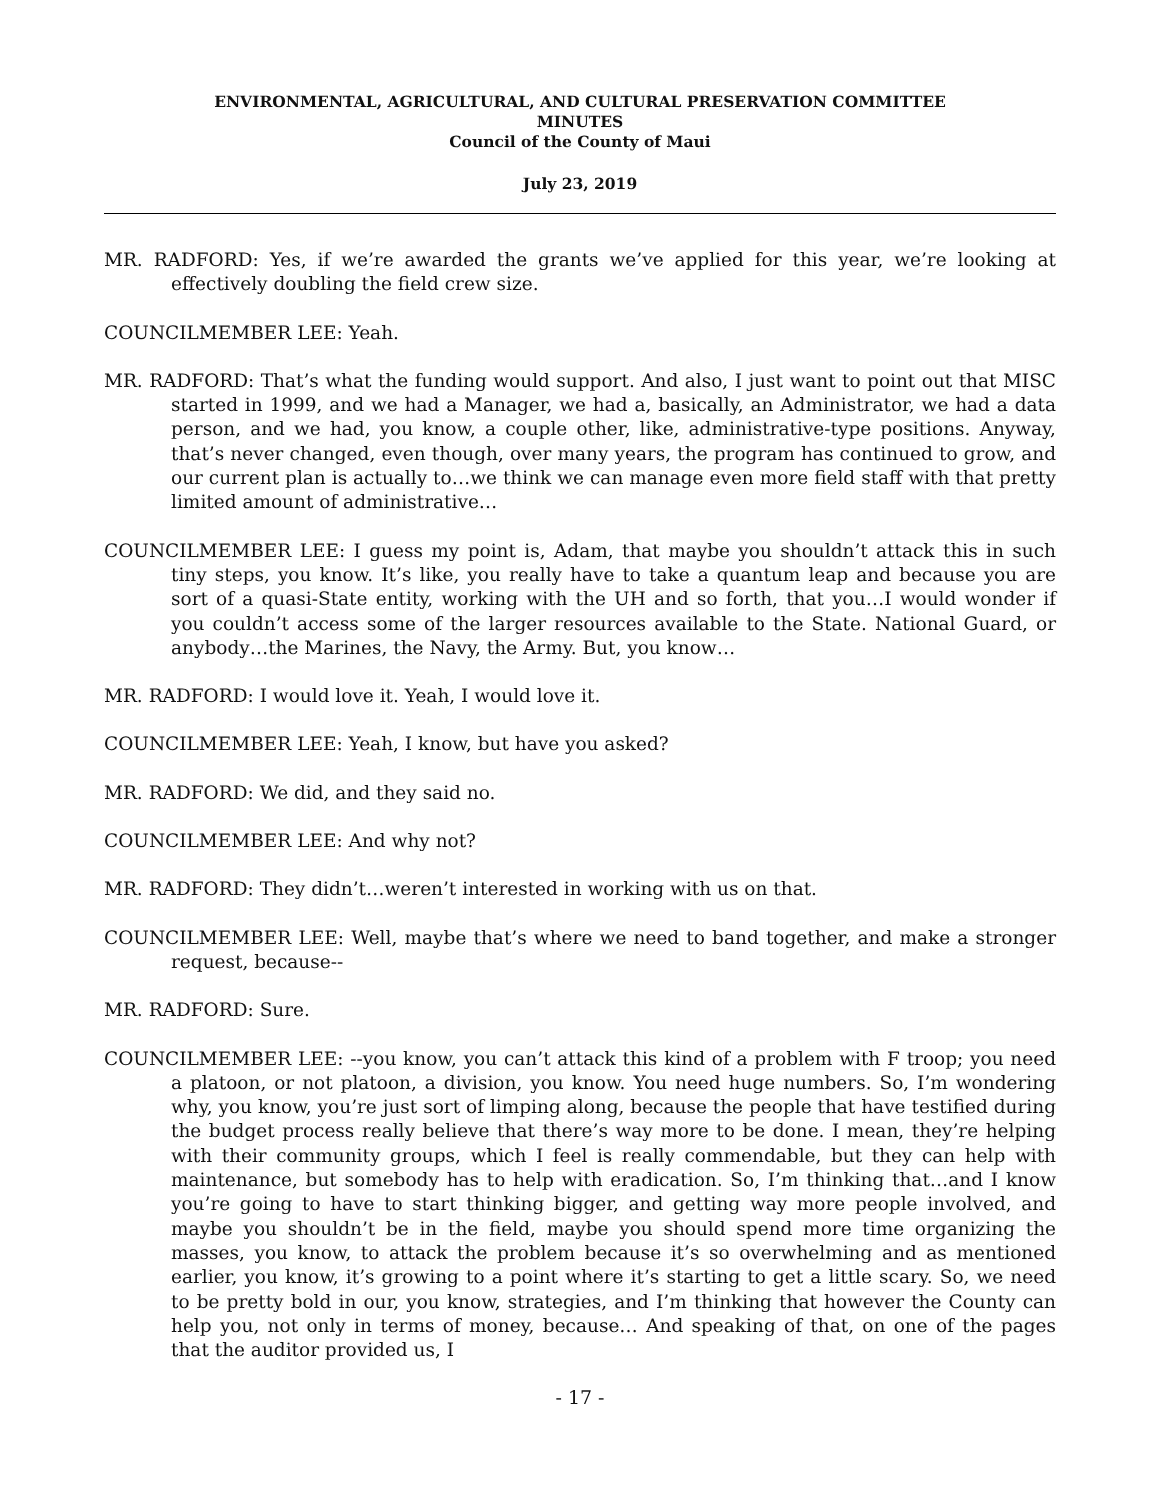ENVIRONMENTAL, AGRICULTURAL, AND CULTURAL PRESERVATION COMMITTEE
MINUTES
Council of the County of Maui
July 23, 2019
MR. RADFORD: Yes, if we’re awarded the grants we’ve applied for this year, we’re looking at effectively doubling the field crew size.
COUNCILMEMBER LEE: Yeah.
MR. RADFORD: That’s what the funding would support. And also, I just want to point out that MISC started in 1999, and we had a Manager, we had a, basically, an Administrator, we had a data person, and we had, you know, a couple other, like, administrative-type positions. Anyway, that’s never changed, even though, over many years, the program has continued to grow, and our current plan is actually to…we think we can manage even more field staff with that pretty limited amount of administrative…
COUNCILMEMBER LEE: I guess my point is, Adam, that maybe you shouldn’t attack this in such tiny steps, you know. It’s like, you really have to take a quantum leap and because you are sort of a quasi-State entity, working with the UH and so forth, that you…I would wonder if you couldn’t access some of the larger resources available to the State. National Guard, or anybody…the Marines, the Navy, the Army. But, you know…
MR. RADFORD: I would love it. Yeah, I would love it.
COUNCILMEMBER LEE: Yeah, I know, but have you asked?
MR. RADFORD: We did, and they said no.
COUNCILMEMBER LEE: And why not?
MR. RADFORD: They didn’t…weren’t interested in working with us on that.
COUNCILMEMBER LEE: Well, maybe that’s where we need to band together, and make a stronger request, because--
MR. RADFORD: Sure.
COUNCILMEMBER LEE: --you know, you can’t attack this kind of a problem with F troop; you need a platoon, or not platoon, a division, you know. You need huge numbers. So, I’m wondering why, you know, you’re just sort of limping along, because the people that have testified during the budget process really believe that there’s way more to be done. I mean, they’re helping with their community groups, which I feel is really commendable, but they can help with maintenance, but somebody has to help with eradication. So, I’m thinking that…and I know you’re going to have to start thinking bigger, and getting way more people involved, and maybe you shouldn’t be in the field, maybe you should spend more time organizing the masses, you know, to attack the problem because it’s so overwhelming and as mentioned earlier, you know, it’s growing to a point where it’s starting to get a little scary. So, we need to be pretty bold in our, you know, strategies, and I’m thinking that however the County can help you, not only in terms of money, because… And speaking of that, on one of the pages that the auditor provided us, I
- 17 -